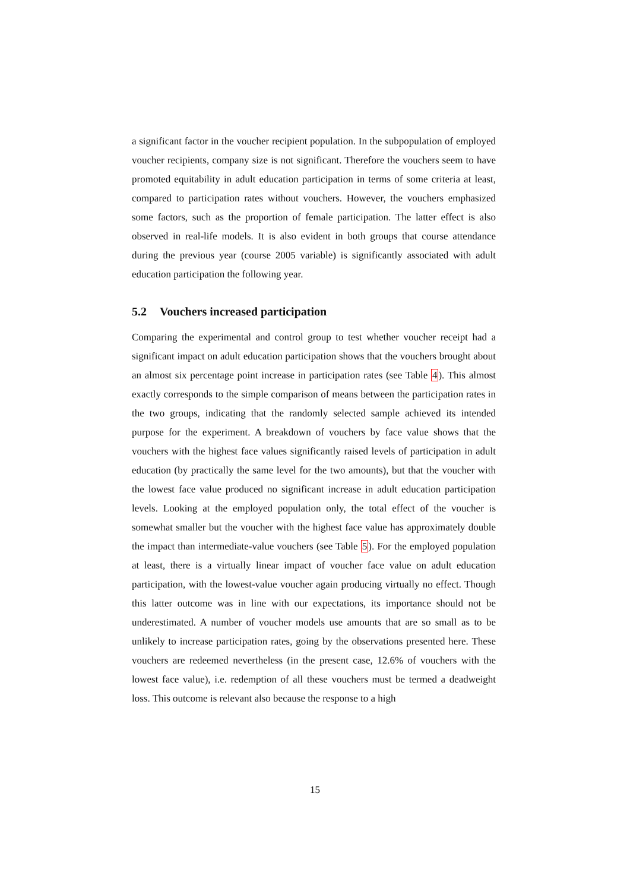a significant factor in the voucher recipient population. In the subpopulation of employed voucher recipients, company size is not significant. Therefore the vouchers seem to have promoted equitability in adult education participation in terms of some criteria at least, compared to participation rates without vouchers. However, the vouchers emphasized some factors, such as the proportion of female participation. The latter effect is also observed in real-life models. It is also evident in both groups that course attendance during the previous year (course 2005 variable) is significantly associated with adult education participation the following year.
5.2 Vouchers increased participation
Comparing the experimental and control group to test whether voucher receipt had a significant impact on adult education participation shows that the vouchers brought about an almost six percentage point increase in participation rates (see Table 4). This almost exactly corresponds to the simple comparison of means between the participation rates in the two groups, indicating that the randomly selected sample achieved its intended purpose for the experiment. A breakdown of vouchers by face value shows that the vouchers with the highest face values significantly raised levels of participation in adult education (by practically the same level for the two amounts), but that the voucher with the lowest face value produced no significant increase in adult education participation levels. Looking at the employed population only, the total effect of the voucher is somewhat smaller but the voucher with the highest face value has approximately double the impact than intermediate-value vouchers (see Table 5). For the employed population at least, there is a virtually linear impact of voucher face value on adult education participation, with the lowest-value voucher again producing virtually no effect. Though this latter outcome was in line with our expectations, its importance should not be underestimated. A number of voucher models use amounts that are so small as to be unlikely to increase participation rates, going by the observations presented here. These vouchers are redeemed nevertheless (in the present case, 12.6% of vouchers with the lowest face value), i.e. redemption of all these vouchers must be termed a deadweight loss. This outcome is relevant also because the response to a high
15